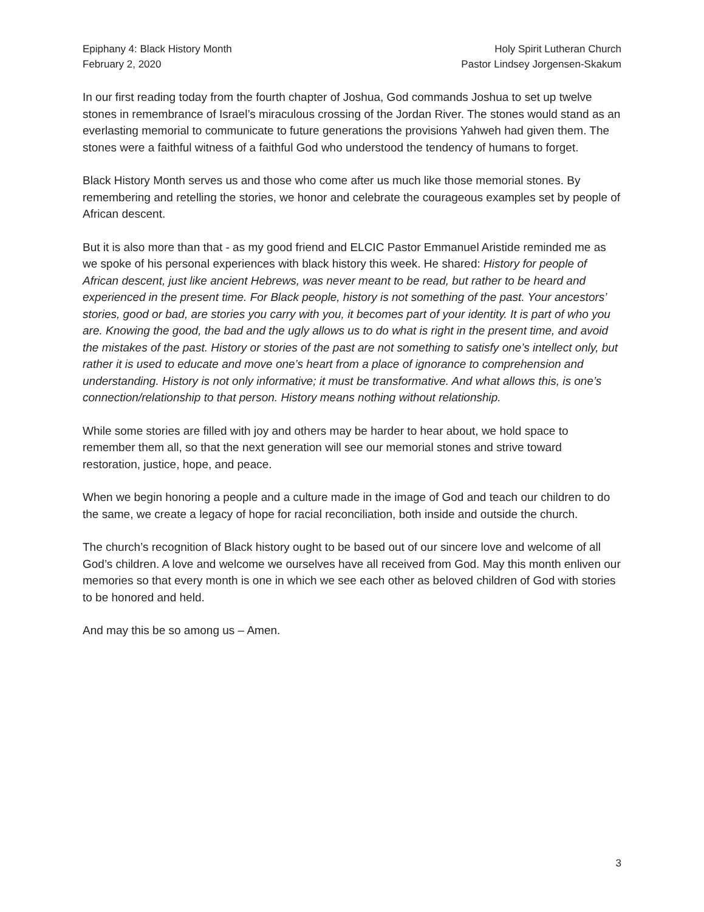Epiphany 4: Black History Month
February 2, 2020
Holy Spirit Lutheran Church
Pastor Lindsey Jorgensen-Skakum
In our first reading today from the fourth chapter of Joshua, God commands Joshua to set up twelve stones in remembrance of Israel’s miraculous crossing of the Jordan River. The stones would stand as an everlasting memorial to communicate to future generations the provisions Yahweh had given them. The stones were a faithful witness of a faithful God who understood the tendency of humans to forget.
Black History Month serves us and those who come after us much like those memorial stones. By remembering and retelling the stories, we honor and celebrate the courageous examples set by people of African descent.
But it is also more than that - as my good friend and ELCIC Pastor Emmanuel Aristide reminded me as we spoke of his personal experiences with black history this week. He shared: History for people of African descent, just like ancient Hebrews, was never meant to be read, but rather to be heard and experienced in the present time. For Black people, history is not something of the past. Your ancestors’ stories, good or bad, are stories you carry with you, it becomes part of your identity. It is part of who you are. Knowing the good, the bad and the ugly allows us to do what is right in the present time, and avoid the mistakes of the past. History or stories of the past are not something to satisfy one’s intellect only, but rather it is used to educate and move one’s heart from a place of ignorance to comprehension and understanding. History is not only informative; it must be transformative. And what allows this, is one’s connection/relationship to that person. History means nothing without relationship.
While some stories are filled with joy and others may be harder to hear about, we hold space to remember them all, so that the next generation will see our memorial stones and strive toward restoration, justice, hope, and peace.
When we begin honoring a people and a culture made in the image of God and teach our children to do the same, we create a legacy of hope for racial reconciliation, both inside and outside the church.
The church’s recognition of Black history ought to be based out of our sincere love and welcome of all God’s children. A love and welcome we ourselves have all received from God. May this month enliven our memories so that every month is one in which we see each other as beloved children of God with stories to be honored and held.
And may this be so among us – Amen.
3